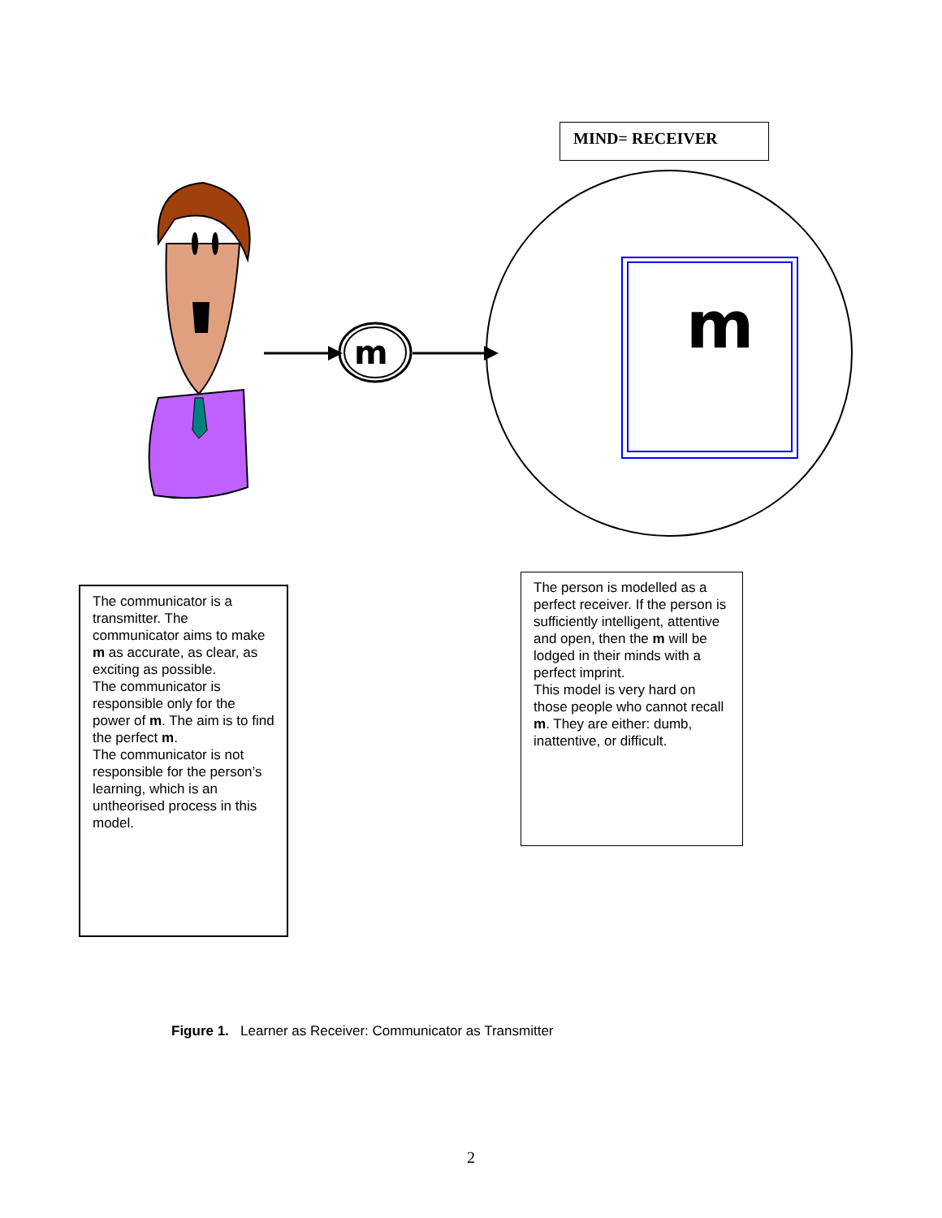m
m
MIND= RECEIVER
The communicator is a transmitter. The communicator aims to make m as accurate, as clear, as exciting as possible.
The communicator is responsible only for the power of m. The aim is to find the perfect m.
The communicator is not responsible for the person’s learning, which is an untheorised process in this model.
The person is modelled as a perfect receiver. If the person is sufficiently intelligent, attentive and open, then the m will be lodged in their minds with a perfect imprint.
This model is very hard on those people who cannot recall m. They are either: dumb, inattentive, or difficult.
Figure 1. Learner as Receiver: Communicator as Transmitter
2